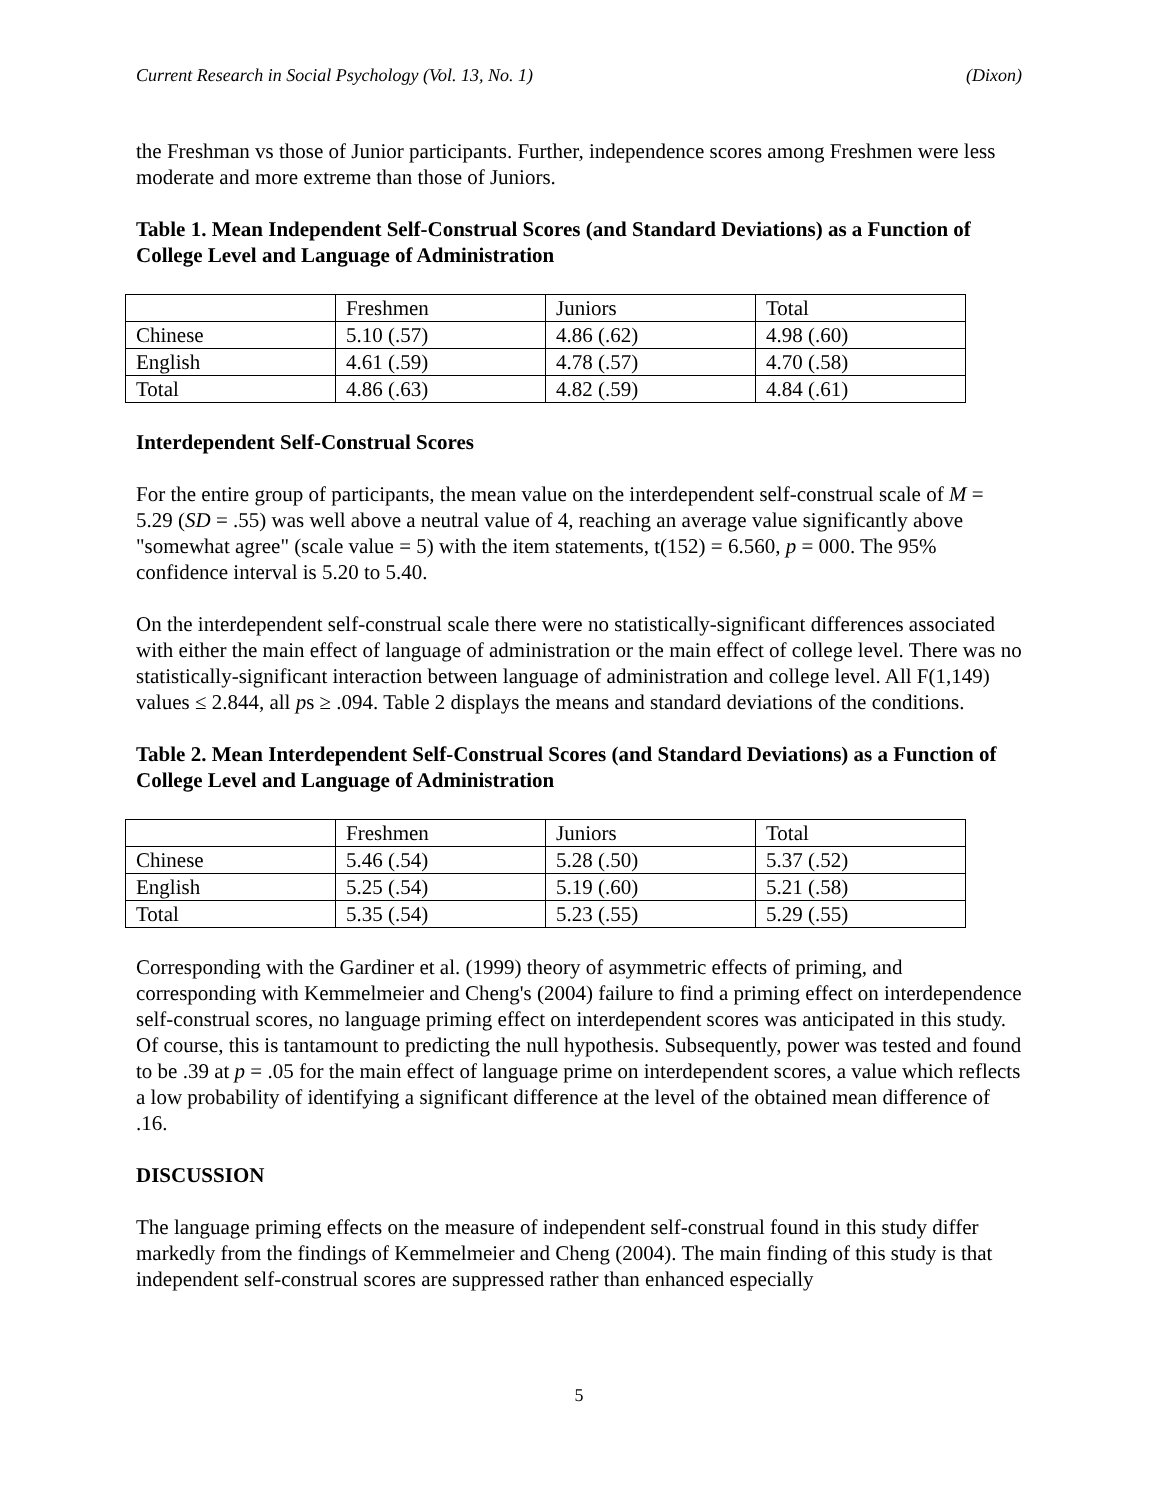Current Research in Social Psychology (Vol. 13, No. 1) (Dixon)
the Freshman vs those of Junior participants. Further, independence scores among Freshmen were less moderate and more extreme than those of Juniors.
Table 1. Mean Independent Self-Construal Scores (and Standard Deviations) as a Function of College Level and Language of Administration
| | Freshmen | Juniors | Total |
| Chinese | 5.10 (.57) | 4.86 (.62) | 4.98 (.60) |
| English | 4.61 (.59) | 4.78 (.57) | 4.70 (.58) |
| Total | 4.86 (.63) | 4.82 (.59) | 4.84 (.61) |
Interdependent Self-Construal Scores
For the entire group of participants, the mean value on the interdependent self-construal scale of M = 5.29 (SD = .55) was well above a neutral value of 4, reaching an average value significantly above "somewhat agree" (scale value = 5) with the item statements, t(152) = 6.560, p = 000. The 95% confidence interval is 5.20 to 5.40.
On the interdependent self-construal scale there were no statistically-significant differences associated with either the main effect of language of administration or the main effect of college level. There was no statistically-significant interaction between language of administration and college level. All F(1,149) values ≤ 2.844, all ps ≥ .094. Table 2 displays the means and standard deviations of the conditions.
Table 2. Mean Interdependent Self-Construal Scores (and Standard Deviations) as a Function of College Level and Language of Administration
| | Freshmen | Juniors | Total |
| Chinese | 5.46 (.54) | 5.28 (.50) | 5.37 (.52) |
| English | 5.25 (.54) | 5.19 (.60) | 5.21 (.58) |
| Total | 5.35 (.54) | 5.23 (.55) | 5.29 (.55) |
Corresponding with the Gardiner et al. (1999) theory of asymmetric effects of priming, and corresponding with Kemmelmeier and Cheng's (2004) failure to find a priming effect on interdependence self-construal scores, no language priming effect on interdependent scores was anticipated in this study. Of course, this is tantamount to predicting the null hypothesis. Subsequently, power was tested and found to be .39 at p = .05 for the main effect of language prime on interdependent scores, a value which reflects a low probability of identifying a significant difference at the level of the obtained mean difference of .16.
DISCUSSION
The language priming effects on the measure of independent self-construal found in this study differ markedly from the findings of Kemmelmeier and Cheng (2004). The main finding of this study is that independent self-construal scores are suppressed rather than enhanced especially
5